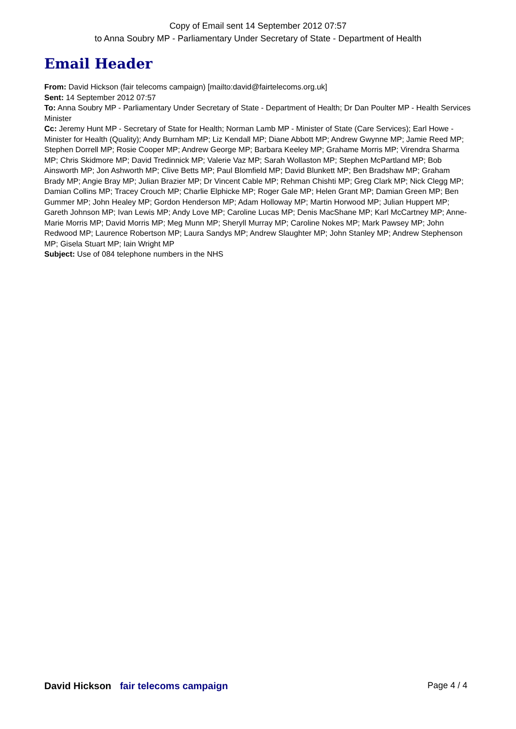Copy of Email sent 14 September 2012 07:57
to Anna Soubry MP - Parliamentary Under Secretary of State - Department of Health
Email Header
From: David Hickson (fair telecoms campaign) [mailto:david@fairtelecoms.org.uk]
Sent: 14 September 2012 07:57
To: Anna Soubry MP - Parliamentary Under Secretary of State - Department of Health; Dr Dan Poulter MP - Health Services Minister
Cc: Jeremy Hunt MP - Secretary of State for Health; Norman Lamb MP - Minister of State (Care Services); Earl Howe - Minister for Health (Quality); Andy Burnham MP; Liz Kendall MP; Diane Abbott MP; Andrew Gwynne MP; Jamie Reed MP; Stephen Dorrell MP; Rosie Cooper MP; Andrew George MP; Barbara Keeley MP; Grahame Morris MP; Virendra Sharma MP; Chris Skidmore MP; David Tredinnick MP; Valerie Vaz MP; Sarah Wollaston MP; Stephen McPartland MP; Bob Ainsworth MP; Jon Ashworth MP; Clive Betts MP; Paul Blomfield MP; David Blunkett MP; Ben Bradshaw MP; Graham Brady MP; Angie Bray MP; Julian Brazier MP; Dr Vincent Cable MP; Rehman Chishti MP; Greg Clark MP; Nick Clegg MP; Damian Collins MP; Tracey Crouch MP; Charlie Elphicke MP; Roger Gale MP; Helen Grant MP; Damian Green MP; Ben Gummer MP; John Healey MP; Gordon Henderson MP; Adam Holloway MP; Martin Horwood MP; Julian Huppert MP; Gareth Johnson MP; Ivan Lewis MP; Andy Love MP; Caroline Lucas MP; Denis MacShane MP; Karl McCartney MP; Anne-Marie Morris MP; David Morris MP; Meg Munn MP; Sheryll Murray MP; Caroline Nokes MP; Mark Pawsey MP; John Redwood MP; Laurence Robertson MP; Laura Sandys MP; Andrew Slaughter MP; John Stanley MP; Andrew Stephenson MP; Gisela Stuart MP; Iain Wright MP
Subject: Use of 084 telephone numbers in the NHS
David Hickson fair telecoms campaign Page 4 / 4